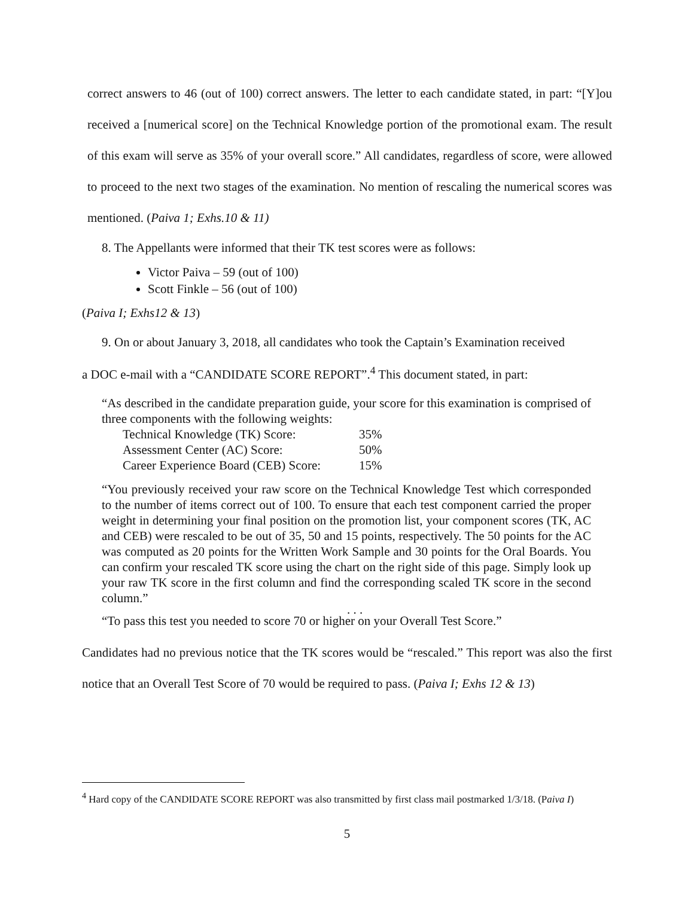correct answers to 46 (out of 100) correct answers. The letter to each candidate stated, in part: “[Y]ou received a [numerical score] on the Technical Knowledge portion of the promotional exam. The result of this exam will serve as 35% of your overall score.” All candidates, regardless of score, were allowed to proceed to the next two stages of the examination. No mention of rescaling the numerical scores was mentioned. (Paiva 1; Exhs.10 & 11)
8. The Appellants were informed that their TK test scores were as follows:
Victor Paiva – 59 (out of 100)
Scott Finkle – 56 (out of 100)
(Paiva I; Exhs12 & 13)
9. On or about January 3, 2018, all candidates who took the Captain’s Examination received
a DOC e-mail with a “CANDIDATE SCORE REPORT”.<sup>4</sup> This document stated, in part:
“As described in the candidate preparation guide, your score for this examination is comprised of three components with the following weights:
| Technical Knowledge (TK) Score: | 35% |
| Assessment Center (AC) Score: | 50% |
| Career Experience Board (CEB) Score: | 15% |
“You previously received your raw score on the Technical Knowledge Test which corresponded to the number of items correct out of 100. To ensure that each test component carried the proper weight in determining your final position on the promotion list, your component scores (TK, AC and CEB) were rescaled to be out of 35, 50 and 15 points, respectively. The 50 points for the AC was computed as 20 points for the Written Work Sample and 30 points for the Oral Boards. You can confirm your rescaled TK score using the chart on the right side of this page. Simply look up your raw TK score in the first column and find the corresponding scaled TK score in the second column.”
. . .
“To pass this test you needed to score 70 or higher on your Overall Test Score.”
Candidates had no previous notice that the TK scores would be “rescaled.” This report was also the first notice that an Overall Test Score of 70 would be required to pass. (Paiva I; Exhs 12 & 13)
<sup>4</sup> Hard copy of the CANDIDATE SCORE REPORT was also transmitted by first class mail postmarked 1/3/18. (Paiva I)
5